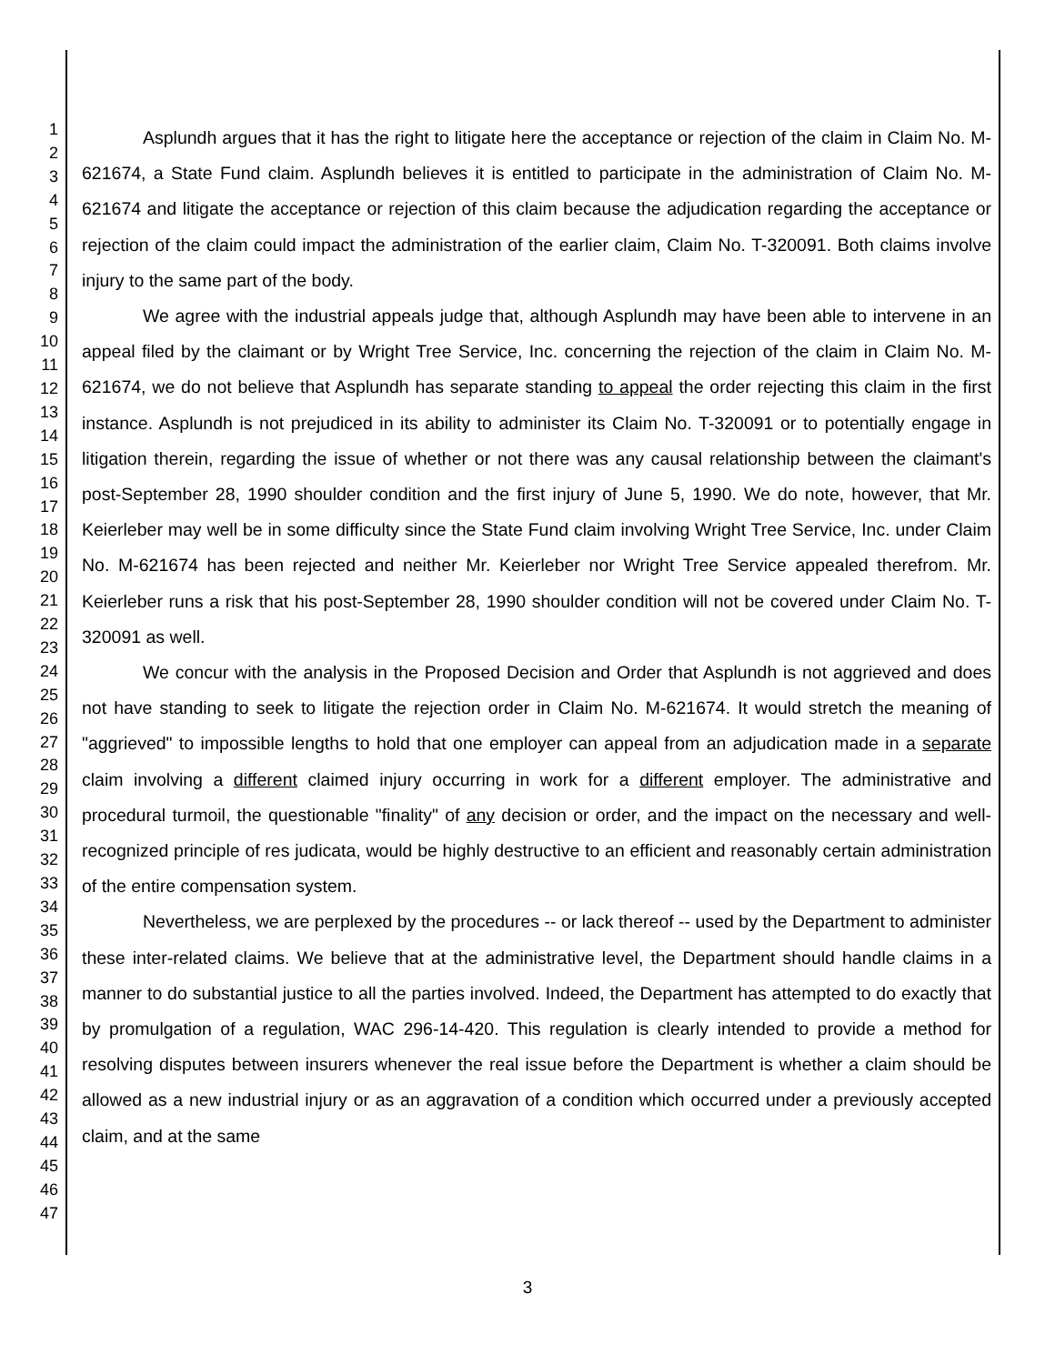1
2
3
4
5
6
7
8
9
10
11
12
13
14
15
16
17
18
19
20
21
22
23
24
25
26
27
28
29
30
31
32
33
34
35
36
37
38
39
40
41
42
43
44
45
46
47
Asplundh argues that it has the right to litigate here the acceptance or rejection of the claim in Claim No. M-621674, a State Fund claim. Asplundh believes it is entitled to participate in the administration of Claim No. M-621674 and litigate the acceptance or rejection of this claim because the adjudication regarding the acceptance or rejection of the claim could impact the administration of the earlier claim, Claim No. T-320091. Both claims involve injury to the same part of the body.
We agree with the industrial appeals judge that, although Asplundh may have been able to intervene in an appeal filed by the claimant or by Wright Tree Service, Inc. concerning the rejection of the claim in Claim No. M-621674, we do not believe that Asplundh has separate standing to appeal the order rejecting this claim in the first instance. Asplundh is not prejudiced in its ability to administer its Claim No. T-320091 or to potentially engage in litigation therein, regarding the issue of whether or not there was any causal relationship between the claimant's post-September 28, 1990 shoulder condition and the first injury of June 5, 1990. We do note, however, that Mr. Keierleber may well be in some difficulty since the State Fund claim involving Wright Tree Service, Inc. under Claim No. M-621674 has been rejected and neither Mr. Keierleber nor Wright Tree Service appealed therefrom. Mr. Keierleber runs a risk that his post-September 28, 1990 shoulder condition will not be covered under Claim No. T-320091 as well.
We concur with the analysis in the Proposed Decision and Order that Asplundh is not aggrieved and does not have standing to seek to litigate the rejection order in Claim No. M-621674. It would stretch the meaning of "aggrieved" to impossible lengths to hold that one employer can appeal from an adjudication made in a separate claim involving a different claimed injury occurring in work for a different employer. The administrative and procedural turmoil, the questionable "finality" of any decision or order, and the impact on the necessary and well-recognized principle of res judicata, would be highly destructive to an efficient and reasonably certain administration of the entire compensation system.
Nevertheless, we are perplexed by the procedures -- or lack thereof -- used by the Department to administer these inter-related claims. We believe that at the administrative level, the Department should handle claims in a manner to do substantial justice to all the parties involved. Indeed, the Department has attempted to do exactly that by promulgation of a regulation, WAC 296-14-420. This regulation is clearly intended to provide a method for resolving disputes between insurers whenever the real issue before the Department is whether a claim should be allowed as a new industrial injury or as an aggravation of a condition which occurred under a previously accepted claim, and at the same
3